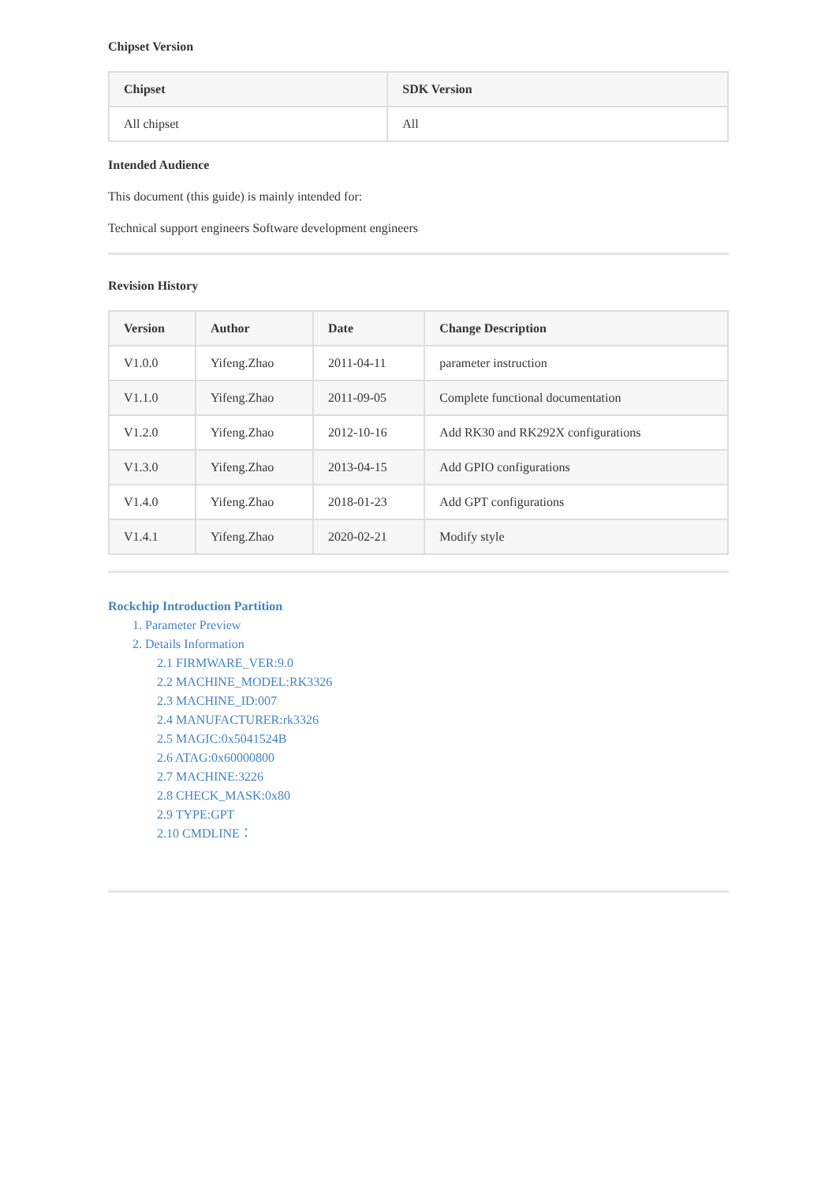Chipset Version
| Chipset | SDK Version |
| --- | --- |
| All chipset | All |
Intended Audience
This document (this guide) is mainly intended for:
Technical support engineers Software development engineers
Revision History
| Version | Author | Date | Change Description |
| --- | --- | --- | --- |
| V1.0.0 | Yifeng.Zhao | 2011-04-11 | parameter instruction |
| V1.1.0 | Yifeng.Zhao | 2011-09-05 | Complete functional documentation |
| V1.2.0 | Yifeng.Zhao | 2012-10-16 | Add RK30 and RK292X configurations |
| V1.3.0 | Yifeng.Zhao | 2013-04-15 | Add GPIO configurations |
| V1.4.0 | Yifeng.Zhao | 2018-01-23 | Add GPT configurations |
| V1.4.1 | Yifeng.Zhao | 2020-02-21 | Modify style |
Rockchip Introduction Partition
1. Parameter Preview
2. Details Information
2.1 FIRMWARE_VER:9.0
2.2 MACHINE_MODEL:RK3326
2.3 MACHINE_ID:007
2.4 MANUFACTURER:rk3326
2.5 MAGIC:0x5041524B
2.6 ATAG:0x60000800
2.7 MACHINE:3226
2.8 CHECK_MASK:0x80
2.9 TYPE:GPT
2.10 CMDLINE：